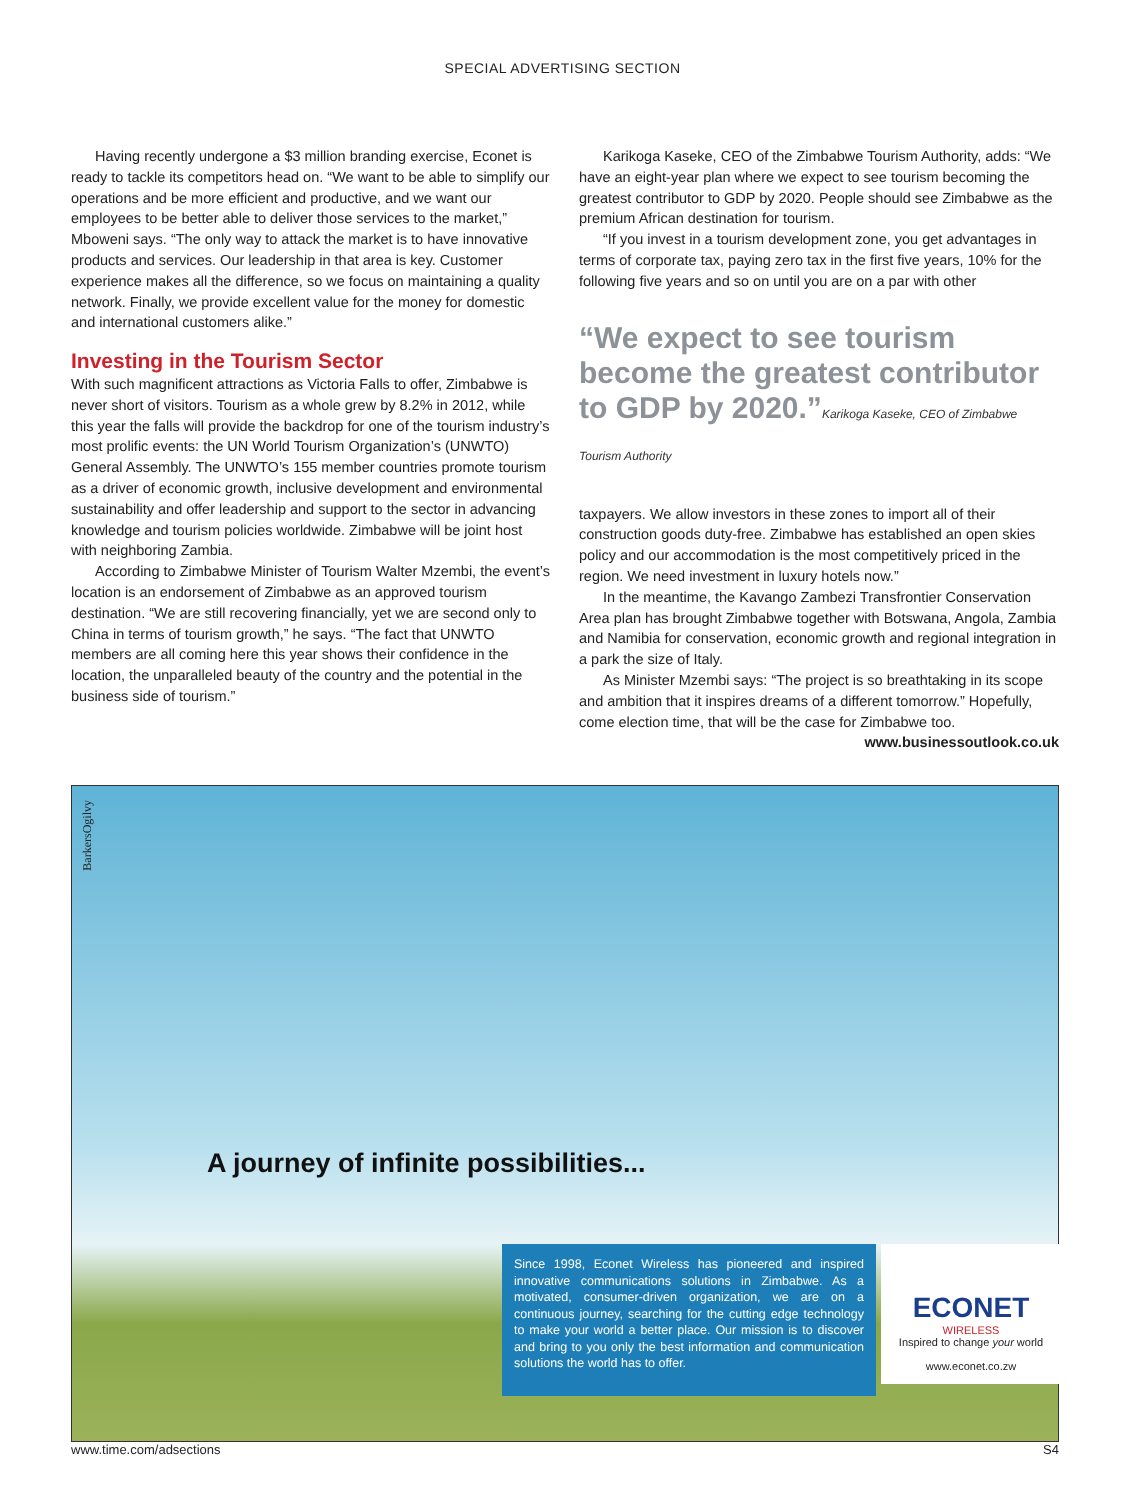SPECIAL ADVERTISING SECTION
Having recently undergone a $3 million branding exercise, Econet is ready to tackle its competitors head on. “We want to be able to simplify our operations and be more efficient and productive, and we want our employees to be better able to deliver those services to the market,” Mboweni says. “The only way to attack the market is to have innovative products and services. Our leadership in that area is key. Customer experience makes all the difference, so we focus on maintaining a quality network. Finally, we provide excellent value for the money for domestic and international customers alike.”
Investing in the Tourism Sector
With such magnificent attractions as Victoria Falls to offer, Zimbabwe is never short of visitors. Tourism as a whole grew by 8.2% in 2012, while this year the falls will provide the backdrop for one of the tourism industry’s most prolific events: the UN World Tourism Organization’s (UNWTO) General Assembly. The UNWTO’s 155 member countries promote tourism as a driver of economic growth, inclusive development and environmental sustainability and offer leadership and support to the sector in advancing knowledge and tourism policies worldwide. Zimbabwe will be joint host with neighboring Zambia.
According to Zimbabwe Minister of Tourism Walter Mzembi, the event’s location is an endorsement of Zimbabwe as an approved tourism destination. “We are still recovering financially, yet we are second only to China in terms of tourism growth,” he says. “The fact that UNWTO members are all coming here this year shows their confidence in the location, the unparalleled beauty of the country and the potential in the business side of tourism.”
Karikoga Kaseke, CEO of the Zimbabwe Tourism Authority, adds: “We have an eight-year plan where we expect to see tourism becoming the greatest contributor to GDP by 2020. People should see Zimbabwe as the premium African destination for tourism.
“If you invest in a tourism development zone, you get advantages in terms of corporate tax, paying zero tax in the first five years, 10% for the following five years and so on until you are on a par with other
“We expect to see tourism become the greatest contributor to GDP by 2020.”Karikoga Kaseke, CEO of Zimbabwe Tourism Authority
taxpayers. We allow investors in these zones to import all of their construction goods duty-free. Zimbabwe has established an open skies policy and our accommodation is the most competitively priced in the region. We need investment in luxury hotels now.”
In the meantime, the Kavango Zambezi Transfrontier Conservation Area plan has brought Zimbabwe together with Botswana, Angola, Zambia and Namibia for conservation, economic growth and regional integration in a park the size of Italy.
As Minister Mzembi says: “The project is so breathtaking in its scope and ambition that it inspires dreams of a different tomorrow.” Hopefully, come election time, that will be the case for Zimbabwe too.
www.businessoutlook.co.uk
BarkersOgilvy
A journey of infinite possibilities...
Since 1998, Econet Wireless has pioneered and inspired innovative communications solutions in Zimbabwe. As a motivated, consumer-driven organization, we are on a continuous journey, searching for the cutting edge technology to make your world a better place. Our mission is to discover and bring to you only the best information and communication solutions the world has to offer.
ECONET
WIRELESS
Inspired to change your world
www.econet.co.zw
www.time.com/adsections S4